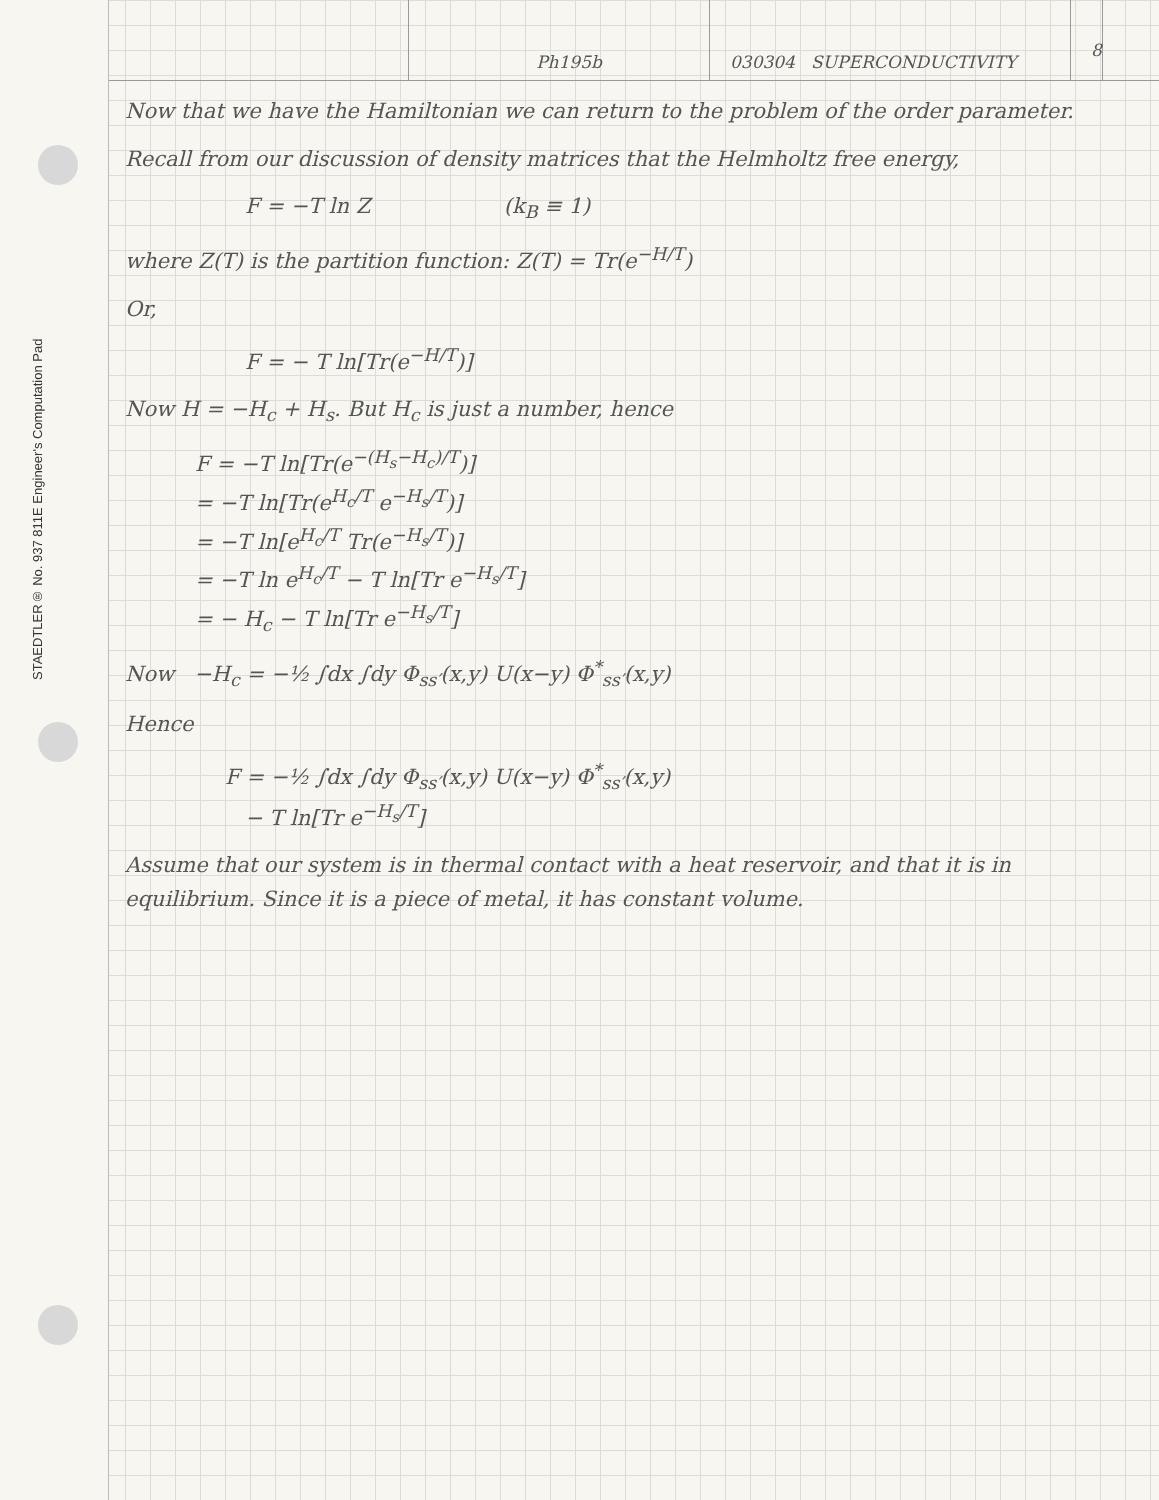STAEDTLER® No. 937 811E Engineer's Computation Pad
Ph195b 030304 SUPERCONDUCTIVITY
8
Now that we have the Hamiltonian we can return to the problem of the order parameter.
Recall from our discussion of density matrices that the Helmholtz free energy,
F = −T ln Z (k<sub>B</sub> ≡ 1)
where Z(T) is the partition function: Z(T) = Tr(e<sup>−H/T</sup>)
Or,
F = − T ln[Tr(e<sup>−H/T</sup>)]
Now H = −H<sub>c</sub> + H<sub>s</sub>. But H<sub>c</sub> is just a number, hence
F = −T ln[Tr(e<sup>−(H<sub>s</sub>−H<sub>c</sub>)/T</sup>)]
= −T ln[Tr(e<sup>H<sub>c</sub>/T</sup> e<sup>−H<sub>s</sub>/T</sup>)]
= −T ln[e<sup>H<sub>c</sub>/T</sup> Tr(e<sup>−H<sub>s</sub>/T</sup>)]
= −T ln e<sup>H<sub>c</sub>/T</sup> − T ln[Tr e<sup>−H<sub>s</sub>/T</sup>]
= − H<sub>c</sub> − T ln[Tr e<sup>−H<sub>s</sub>/T</sup>]
Now −H<sub>c</sub> = −½ ∫dx ∫dy Φ<sub>ss′</sub>(x,y) U(x−y) Φ<sup>*</sup><sub>ss′</sub>(x,y)
Hence
F = −½ ∫dx ∫dy Φ<sub>ss′</sub>(x,y) U(x−y) Φ<sup>*</sup><sub>ss′</sub>(x,y)
− T ln[Tr e<sup>−H<sub>s</sub>/T</sup>]
Assume that our system is in thermal contact with a heat reservoir, and that it is in equilibrium. Since it is a piece of metal, it has constant volume.